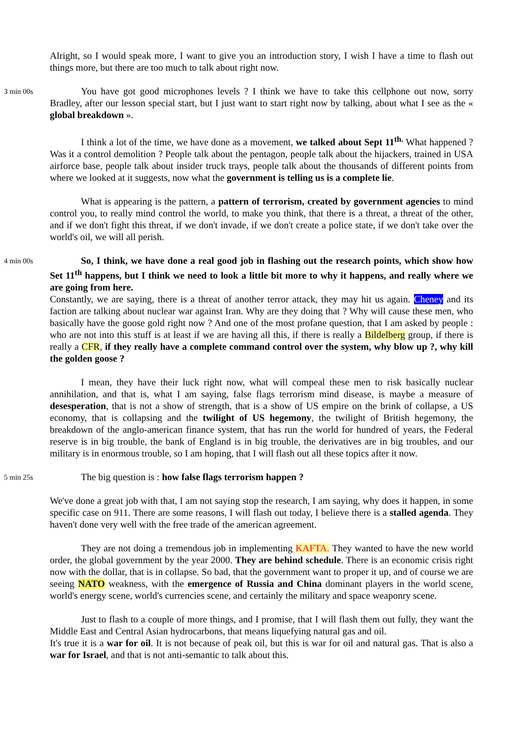Alright, so I would speak more, I want to give you an introduction story, I wish I have a time to flash out things more, but there are too much to talk about right now.
3 min 00s
You have got good microphones levels ? I think we have to take this cellphone out now, sorry Bradley, after our lesson special start, but I just want to start right now by talking, about what I see as the « global breakdown ».
I think a lot of the time, we have done as a movement, we talked about Sept 11<sup>th.</sup> What happened ? Was it a control demolition ? People talk about the pentagon, people talk about the hijackers, trained in USA airforce base, people talk about insider truck trays, people talk about the thousands of different points from where we looked at it suggests, now what the government is telling us is a complete lie.
What is appearing is the pattern, a pattern of terrorism, created by government agencies to mind control you, to really mind control the world, to make you think, that there is a threat, a threat of the other, and if we don't fight this threat, if we don't invade, if we don't create a police state, if we don't take over the world's oil, we will all perish.
4 min 00s
So, I think, we have done a real good job in flashing out the research points, which show how Set 11<sup>th</sup> happens, but I think we need to look a little bit more to why it happens, and really where we are going from here.
Constantly, we are saying, there is a threat of another terror attack, they may hit us again. Cheney and its faction are talking about nuclear war against Iran. Why are they doing that ? Why will cause these men, who basically have the goose gold right now ? And one of the most profane question, that I am asked by people : who are not into this stuff is at least if we are having all this, if there is really a Bildelberg group, if there is really a CFR, if they really have a complete command control over the system, why blow up ?, why kill the golden goose ?
I mean, they have their luck right now, what will compeal these men to risk basically nuclear annihilation, and that is, what I am saying, false flags terrorism mind disease, is maybe a measure of desesperation, that is not a show of strength, that is a show of US empire on the brink of collapse, a US economy, that is collapsing and the twilight of US hegemony, the twilight of British hegemony, the breakdown of the anglo-american finance system, that has run the world for hundred of years, the Federal reserve is in big trouble, the bank of England is in big trouble, the derivatives are in big troubles, and our military is in enormous trouble, so I am hoping, that I will flash out all these topics after it now.
5 min 25s
The big question is : how false flags terrorism happen ?
We've done a great job with that, I am not saying stop the research, I am saying, why does it happen, in some specific case on 911. There are some reasons, I will flash out today, I believe there is a stalled agenda. They haven't done very well with the free trade of the american agreement.
They are not doing a tremendous job in implementing KAFTA. They wanted to have the new world order, the global government by the year 2000. They are behind schedule. There is an economic crisis right now with the dollar, that is in collapse. So bad, that the government want to proper it up, and of course we are seeing NATO weakness, with the emergence of Russia and China dominant players in the world scene, world's energy scene, world's currencies scene, and certainly the military and space weaponry scene.
Just to flash to a couple of more things, and I promise, that I will flash them out fully, they want the Middle East and Central Asian hydrocarbons, that means liquefying natural gas and oil.
It's true it is a war for oil. It is not because of peak oil, but this is war for oil and natural gas. That is also a war for Israel, and that is not anti-semantic to talk about this.